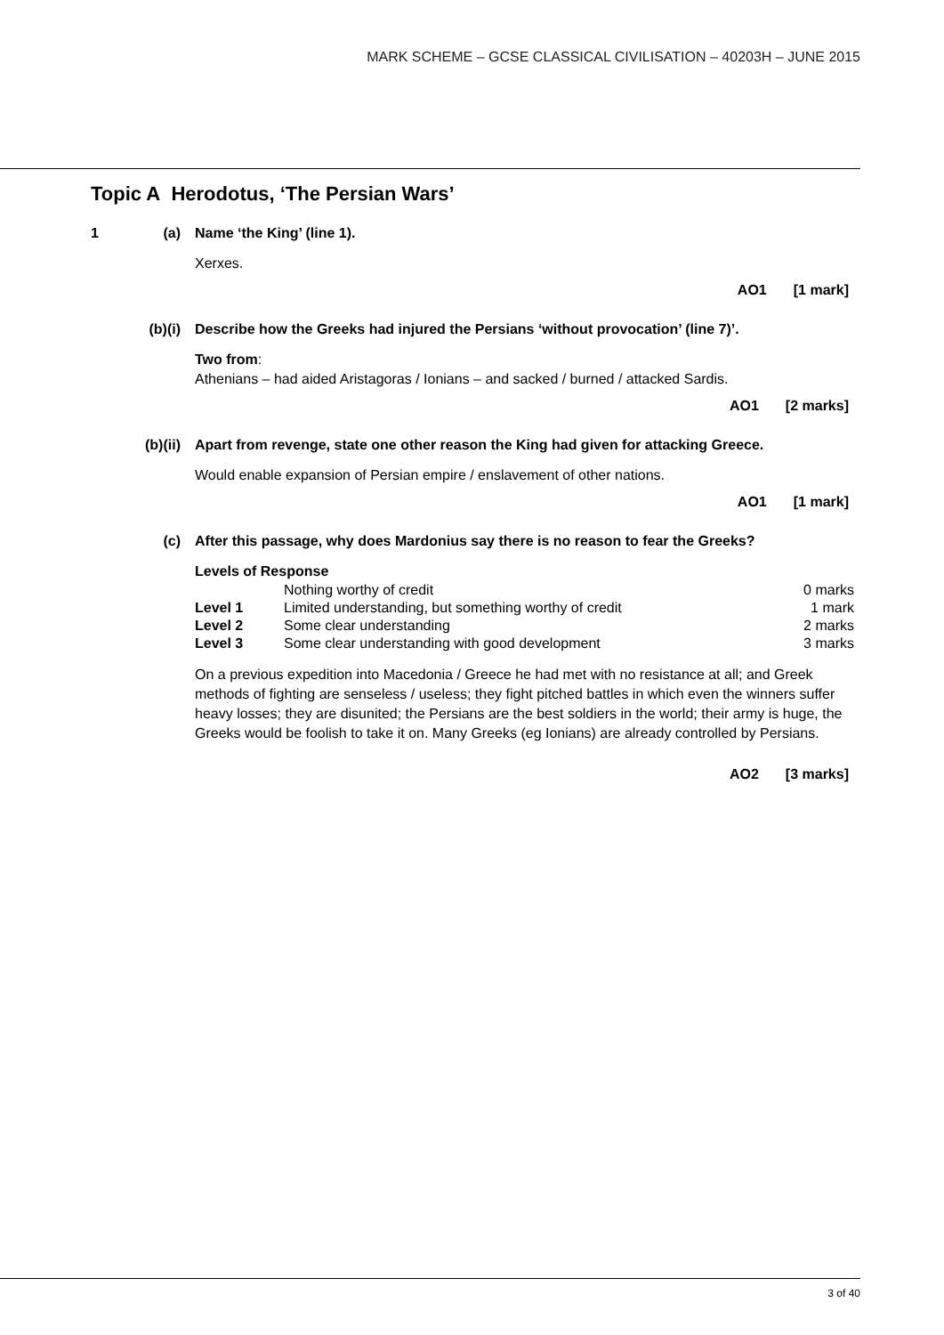MARK SCHEME – GCSE CLASSICAL CIVILISATION – 40203H – JUNE 2015
Topic A Herodotus, ‘The Persian Wars’
1 (a) Name ‘the King’ (line 1).
Xerxes.
AO1 [1 mark]
(b)(i) Describe how the Greeks had injured the Persians ‘without provocation’ (line 7)’.
Two from:
Athenians – had aided Aristagoras / Ionians – and sacked / burned / attacked Sardis.
AO1 [2 marks]
(b)(ii) Apart from revenge, state one other reason the King had given for attacking Greece.
Would enable expansion of Persian empire / enslavement of other nations.
AO1 [1 mark]
(c) After this passage, why does Mardonius say there is no reason to fear the Greeks?
Levels of Response
| | Nothing worthy of credit | 0 marks |
| Level 1 | Limited understanding, but something worthy of credit | 1 mark |
| Level 2 | Some clear understanding | 2 marks |
| Level 3 | Some clear understanding with good development | 3 marks |
On a previous expedition into Macedonia / Greece he had met with no resistance at all; and Greek methods of fighting are senseless / useless; they fight pitched battles in which even the winners suffer heavy losses; they are disunited; the Persians are the best soldiers in the world; their army is huge, the Greeks would be foolish to take it on. Many Greeks (eg Ionians) are already controlled by Persians.
AO2 [3 marks]
3 of 40